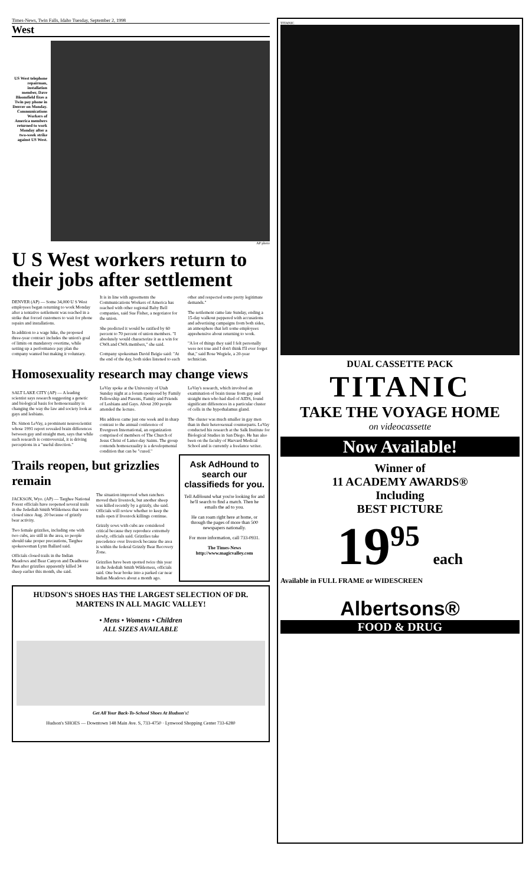Times-News, Twin Falls, Idaho Tuesday, September 2, 1998
West
US West telephone repairman, installation member, Dave Bloomfield fixes a Twin pay phone in Denver on Monday. Communications Workers of America members returned to work Monday after a two-week strike against US West.
AP photo
U S West workers return to their jobs after settlement
DENVER (AP) — Some 34,000 U S West employees began returning to work Monday after a tentative settlement was reached in a strike that forced customers to wait for phone repairs and installations.
In addition to a wage hike, the proposed three-year contract includes the union's goal of limits on mandatory overtime, while setting up a performance pay plan the company wanted but making it voluntary.
It is in line with agreements the Communications Workers of America has reached with other regional Baby Bell companies, said Sue Fisher, a negotiator for the union.
She predicted it would be ratified by 60 percent to 70 percent of union members. "I absolutely would characterize it as a win for CWA and CWA members," she said.
Company spokesman David Beigie said: "At the end of the day, both sides listened to each other and respected some pretty legitimate demands."
The settlement came late Sunday, ending a 15-day walkout peppered with accusations and advertising campaigns from both sides, an atmosphere that left some employees apprehensive about returning to work.
"A lot of things they said I felt personally were not true and I don't think I'll ever forget that," said Rose Wegiele, a 20-year technician.
Homosexuality research may change views
SALT LAKE CITY (AP) — A leading scientist says research suggesting a genetic and biological basis for homosexuality is changing the way the law and society look at gays and lesbians.
Dr. Simon LeVay, a prominent neuroscientist whose 1991 report revealed brain differences between gay and straight men, says that while such research is controversial, it is driving perceptions in a "useful direction."
LeVay spoke at the University of Utah Sunday night at a forum sponsored by Family Fellowship and Parents, Family and Friends of Lesbians and Gays. About 200 people attended the lecture.
His address came just one week and in sharp contrast to the annual conference of Evergreen International, an organization comprised of members of The Church of Jesus Christ of Latter-day Saints. The group contends homosexuality is a developmental condition that can be "cured."
LeVay's research, which involved an examination of brain tissue from gay and straight men who had died of AIDS, found significant differences in a particular cluster of cells in the hypothalamus gland.
The cluster was much smaller in gay men than in their heterosexual counterparts. LeVay conducted his research at the Salk Institute for Biological Studies in San Diego. He has also been on the faculty of Harvard Medical School and is currently a freelance writer.
Trails reopen, but grizzlies remain
JACKSON, Wyo. (AP) — Targhee National Forest officials have reopened several trails in the Jedediah Smith Wilderness that were closed since Aug. 20 because of grizzly bear activity.
Two female grizzlies, including one with two cubs, are still in the area, so people should take proper precautions, Targhee spokeswoman Lynn Ballard said.
Officials closed trails in the Indian Meadows and Bear Canyon and Deadhorse Pass after grizzlies apparently killed 34 sheep earlier this month, she said.
The situation improved when ranchers moved their livestock, but another sheep was killed recently by a grizzly, she said. Officials will review whether to keep the trails open if livestock killings continue.
Grizzly sows with cubs are considered critical because they reproduce extremely slowly, officials said. Grizzlies take precedence over livestock because the area is within the federal Grizzly Bear Recovery Zone.
Grizzlies have been spotted twice this year in the Jedediah Smith Wilderness, officials said. One bear broke into a parked car near Indian Meadows about a month ago.
Ask AdHound to search our classifieds for you.
Tell AdHound what you're looking for and he'll search to find a match. Then he emails the ad to you.
He can roam right here at home, or through the pages of more than 500 newspapers nationally.
For more information, call 733-0931.
The Times-News
http://www.magicvalley.com
HUDSON'S SHOES HAS THE LARGEST SELECTION OF DR. MARTENS IN ALL MAGIC VALLEY!
• Mens • Womens • Children
ALL SIZES AVAILABLE
Get All Your Back-To-School Shoes At Hudson's!
Hudson's SHOES — Downtown 148 Main Ave. S, 733-4750 · Lynwood Shopping Center 733-6280
TITANIC
DUAL CASSETTE PACK
TITANIC
TAKE THE VOYAGE HOME
on videocassette
Now Available!
Winner of
11 ACADEMY AWARDS®
Including
BEST PICTURE
19<sup>95</sup> each
Available in FULL FRAME or WIDESCREEN
Albertsons®
FOOD & DRUG